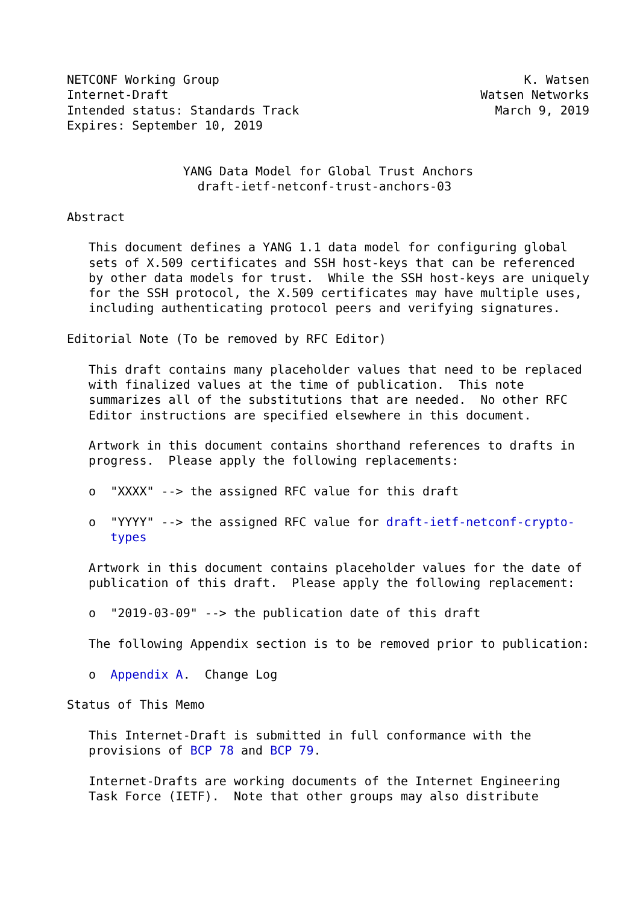NETCONF Working Group                                          K. Watsen
Internet-Draft                                           Watsen Networks
Intended status: Standards Track                           March 9, 2019
Expires: September 10, 2019


                YANG Data Model for Global Trust Anchors
                  draft-ietf-netconf-trust-anchors-03

Abstract

   This document defines a YANG 1.1 data model for configuring global
   sets of X.509 certificates and SSH host-keys that can be referenced
   by other data models for trust.  While the SSH host-keys are uniquely
   for the SSH protocol, the X.509 certificates may have multiple uses,
   including authenticating protocol peers and verifying signatures.

Editorial Note (To be removed by RFC Editor)

   This draft contains many placeholder values that need to be replaced
   with finalized values at the time of publication.  This note
   summarizes all of the substitutions that are needed.  No other RFC
   Editor instructions are specified elsewhere in this document.

   Artwork in this document contains shorthand references to drafts in
   progress.  Please apply the following replacements:

   o  "XXXX" --> the assigned RFC value for this draft

   o  "YYYY" --> the assigned RFC value for draft-ietf-netconf-crypto-
      types

   Artwork in this document contains placeholder values for the date of
   publication of this draft.  Please apply the following replacement:

   o  "2019-03-09" --> the publication date of this draft

   The following Appendix section is to be removed prior to publication:

   o  Appendix A.  Change Log

Status of This Memo

   This Internet-Draft is submitted in full conformance with the
   provisions of BCP 78 and BCP 79.

   Internet-Drafts are working documents of the Internet Engineering
   Task Force (IETF).  Note that other groups may also distribute